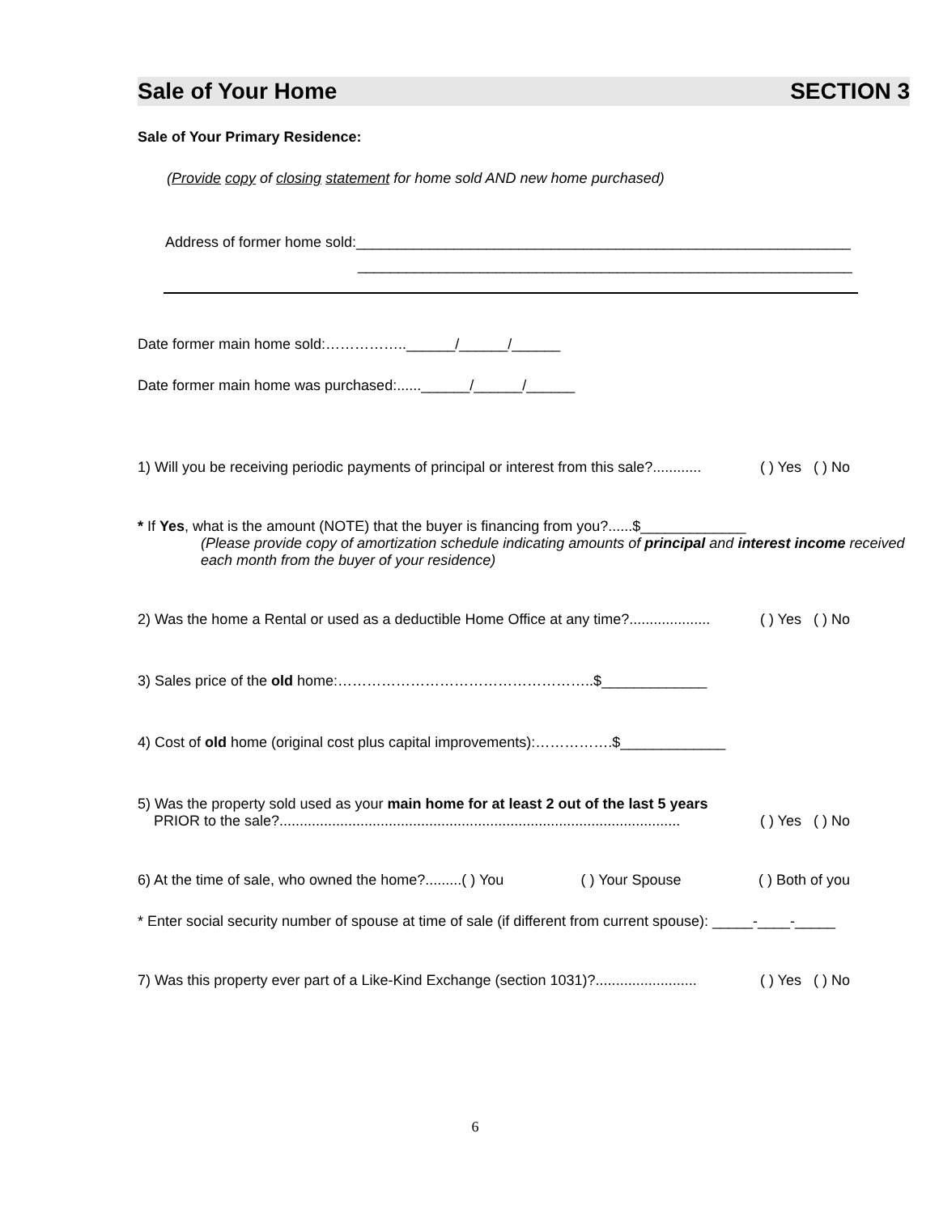Sale of Your Home SECTION 3
Sale of Your Primary Residence:
(Provide copy of closing statement for home sold AND new home purchased)
Address of former home sold:_____________________________________________________________
_____________________________________________________________
Date former main home sold:……………..______/______/______
Date former main home was purchased:......______/______/______
1) Will you be receiving periodic payments of principal or interest from this sale?............ ( ) Yes ( ) No
* If Yes, what is the amount (NOTE) that the buyer is financing from you?......$_____________
(Please provide copy of amortization schedule indicating amounts of principal and interest income received each month from the buyer of your residence)
2) Was the home a Rental or used as a deductible Home Office at any time?.................... ( ) Yes ( ) No
3) Sales price of the old home:……………………………………………..$_____________
4) Cost of old home (original cost plus capital improvements):…………….$_____________
5) Was the property sold used as your main home for at least 2 out of the last 5 years
PRIOR to the sale?................................................................................................... ( ) Yes ( ) No
6) At the time of sale, who owned the home?.........( ) You ( ) Your Spouse ( ) Both of you
* Enter social security number of spouse at time of sale (if different from current spouse): _____-____-_____
7) Was this property ever part of a Like-Kind Exchange (section 1031)?......................... ( ) Yes ( ) No
6